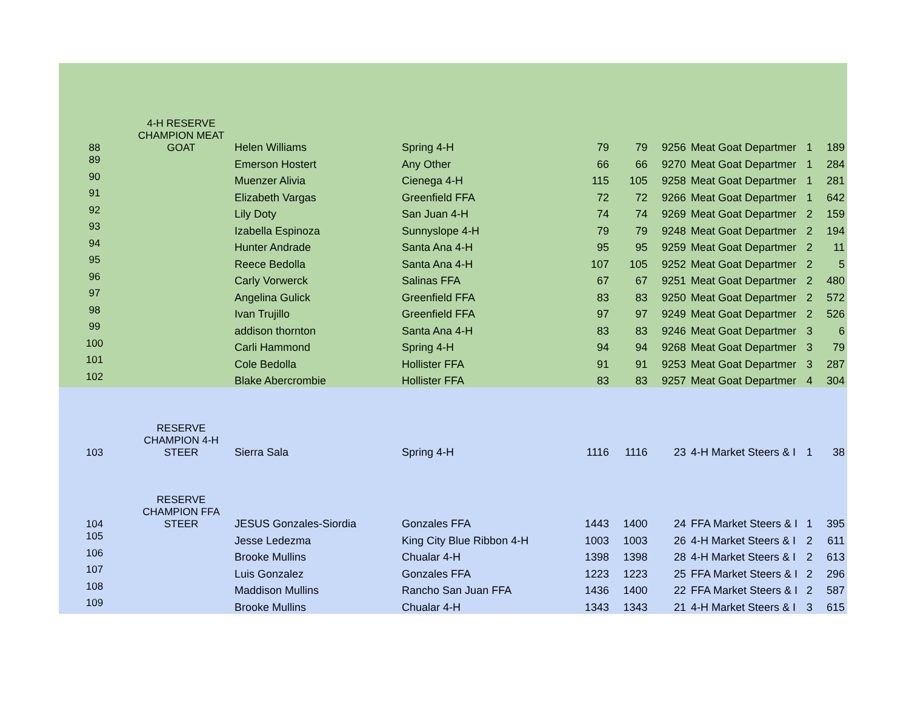| 88 | 4-H RESERVE CHAMPION MEAT GOAT | Helen Williams | Spring 4-H | 79 | 79 | 9256 | Meat Goat Departmer | 1 | 189 |
| 89 | | Emerson Hostert | Any Other | 66 | 66 | 9270 | Meat Goat Departmer | 1 | 284 |
| 90 | | Muenzer Alivia | Cienega 4-H | 115 | 105 | 9258 | Meat Goat Departmer | 1 | 281 |
| 91 | | Elizabeth Vargas | Greenfield FFA | 72 | 72 | 9266 | Meat Goat Departmer | 1 | 642 |
| 92 | | Lily Doty | San Juan 4-H | 74 | 74 | 9269 | Meat Goat Departmer | 2 | 159 |
| 93 | | Izabella Espinoza | Sunnyslope 4-H | 79 | 79 | 9248 | Meat Goat Departmer | 2 | 194 |
| 94 | | Hunter Andrade | Santa Ana 4-H | 95 | 95 | 9259 | Meat Goat Departmer | 2 | 11 |
| 95 | | Reece Bedolla | Santa Ana 4-H | 107 | 105 | 9252 | Meat Goat Departmer | 2 | 5 |
| 96 | | Carly Vorwerck | Salinas FFA | 67 | 67 | 9251 | Meat Goat Departmer | 2 | 480 |
| 97 | | Angelina Gulick | Greenfield FFA | 83 | 83 | 9250 | Meat Goat Departmer | 2 | 572 |
| 98 | | Ivan Trujillo | Greenfield FFA | 97 | 97 | 9249 | Meat Goat Departmer | 2 | 526 |
| 99 | | addison thornton | Santa Ana 4-H | 83 | 83 | 9246 | Meat Goat Departmer | 3 | 6 |
| 100 | | Carli Hammond | Spring 4-H | 94 | 94 | 9268 | Meat Goat Departmer | 3 | 79 |
| 101 | | Cole Bedolla | Hollister FFA | 91 | 91 | 9253 | Meat Goat Departmer | 3 | 287 |
| 102 | | Blake Abercrombie | Hollister FFA | 83 | 83 | 9257 | Meat Goat Departmer | 4 | 304 |
| 103 | RESERVE CHAMPION 4-H STEER | Sierra Sala | Spring 4-H | 1116 | 1116 | 23 | 4-H Market Steers & I | 1 | 38 |
| 104 | RESERVE CHAMPION FFA STEER | JESUS Gonzales-Siordia | Gonzales FFA | 1443 | 1400 | 24 | FFA Market Steers & I | 1 | 395 |
| 105 | | Jesse Ledezma | King City Blue Ribbon 4-H | 1003 | 1003 | 26 | 4-H Market Steers & I | 2 | 611 |
| 106 | | Brooke Mullins | Chualar 4-H | 1398 | 1398 | 28 | 4-H Market Steers & I | 2 | 613 |
| 107 | | Luis Gonzalez | Gonzales FFA | 1223 | 1223 | 25 | FFA Market Steers & I | 2 | 296 |
| 108 | | Maddison Mullins | Rancho San Juan FFA | 1436 | 1400 | 22 | FFA Market Steers & I | 2 | 587 |
| 109 | | Brooke Mullins | Chualar 4-H | 1343 | 1343 | 21 | 4-H Market Steers & I | 3 | 615 |